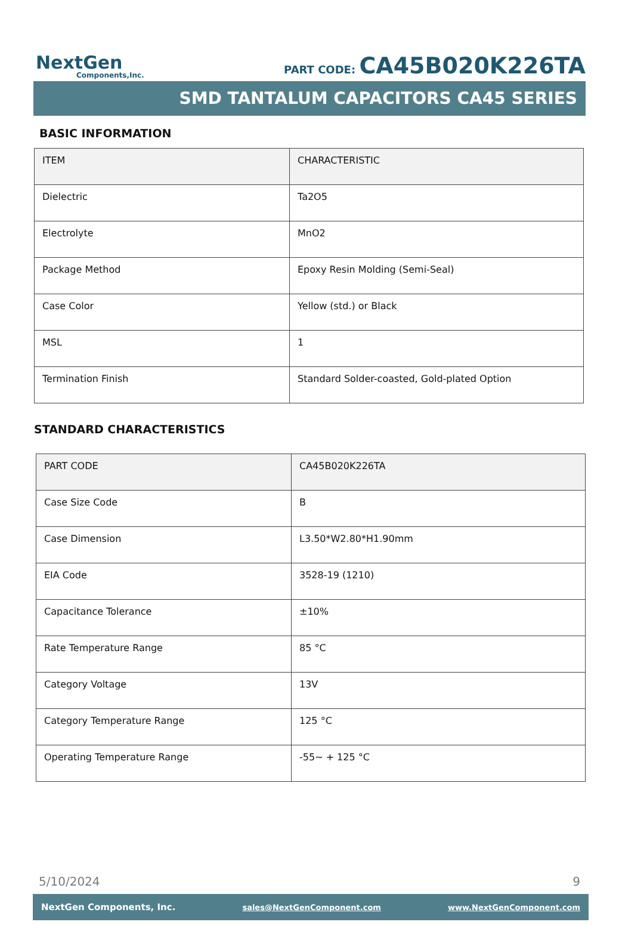NextGen
Components,Inc.
PART CODE: CA45B020K226TA
SMD TANTALUM CAPACITORS CA45 SERIES
BASIC INFORMATION
| ITEM | CHARACTERISTIC |
| Dielectric | Ta2O5 |
| Electrolyte | MnO2 |
| Package Method | Epoxy Resin Molding (Semi-Seal) |
| Case Color | Yellow (std.) or Black |
| MSL | 1 |
| Termination Finish | Standard Solder-coasted, Gold-plated Option |
STANDARD CHARACTERISTICS
| PART CODE | CA45B020K226TA |
| Case Size Code | B |
| Case Dimension | L3.50*W2.80*H1.90mm |
| EIA Code | 3528-19 (1210) |
| Capacitance Tolerance | ±10% |
| Rate Temperature Range | 85 °C |
| Category Voltage | 13V |
| Category Temperature Range | 125 °C |
| Operating Temperature Range | -55~ + 125 °C |
5/10/2024 9
NextGen Components, Inc. sales@NextGenComponent.com www.NextGenComponent.com